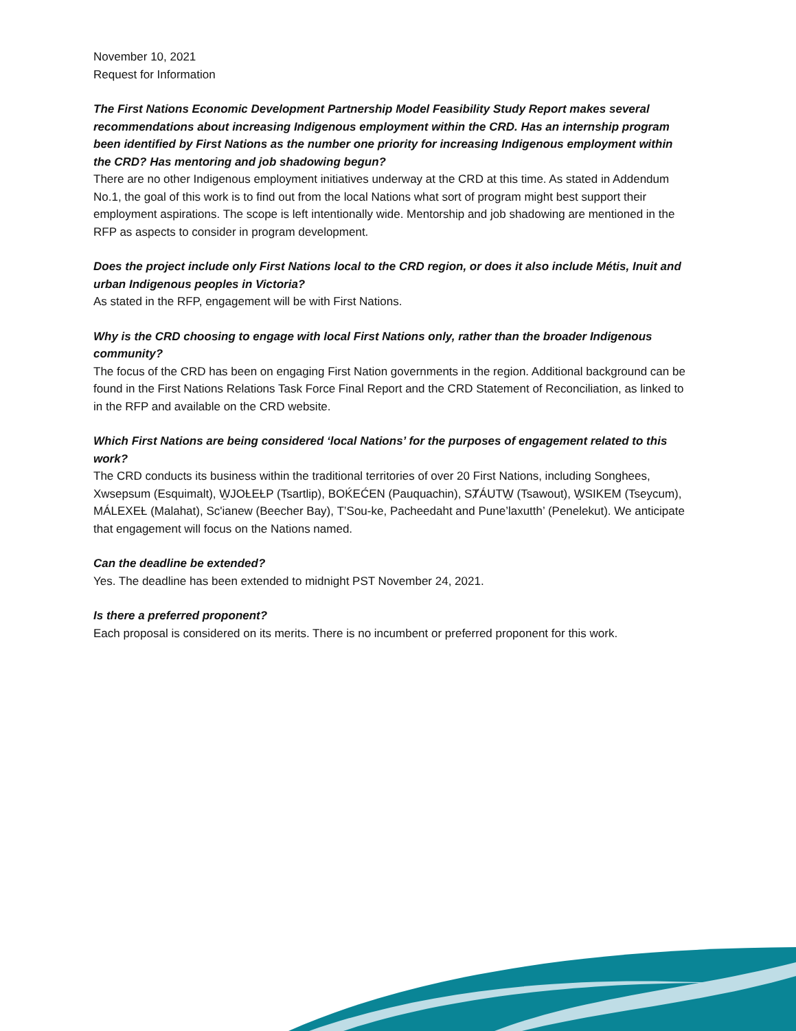November 10, 2021
Request for Information
The First Nations Economic Development Partnership Model Feasibility Study Report makes several recommendations about increasing Indigenous employment within the CRD. Has an internship program been identified by First Nations as the number one priority for increasing Indigenous employment within the CRD? Has mentoring and job shadowing begun?
There are no other Indigenous employment initiatives underway at the CRD at this time. As stated in Addendum No.1, the goal of this work is to find out from the local Nations what sort of program might best support their employment aspirations. The scope is left intentionally wide. Mentorship and job shadowing are mentioned in the RFP as aspects to consider in program development.
Does the project include only First Nations local to the CRD region, or does it also include Métis, Inuit and urban Indigenous peoples in Victoria?
As stated in the RFP, engagement will be with First Nations.
Why is the CRD choosing to engage with local First Nations only, rather than the broader Indigenous community?
The focus of the CRD has been on engaging First Nation governments in the region. Additional background can be found in the First Nations Relations Task Force Final Report and the CRD Statement of Reconciliation, as linked to in the RFP and available on the CRD website.
Which First Nations are being considered ‘local Nations’ for the purposes of engagement related to this work?
The CRD conducts its business within the traditional territories of over 20 First Nations, including Songhees, Xwsepsum (Esquimalt), W̱JOȽEȽP (Tsartlip), BOḰEĆEN (Pauquachin), SȾÁUTW̱ (Tsawout), W̱SIKEM (Tseycum), MÁLEXEȽ (Malahat), Sc'ianew (Beecher Bay), T’Sou-ke, Pacheedaht and Pune’laxutth’ (Penelekut). We anticipate that engagement will focus on the Nations named.
Can the deadline be extended?
Yes. The deadline has been extended to midnight PST November 24, 2021.
Is there a preferred proponent?
Each proposal is considered on its merits. There is no incumbent or preferred proponent for this work.